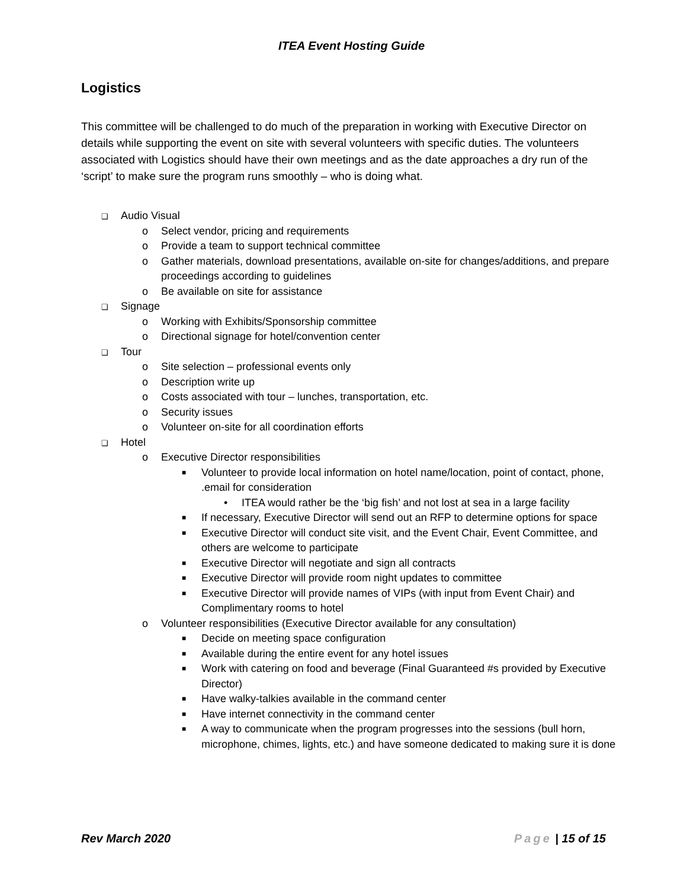ITEA Event Hosting Guide
Logistics
This committee will be challenged to do much of the preparation in working with Executive Director on details while supporting the event on site with several volunteers with specific duties. The volunteers associated with Logistics should have their own meetings and as the date approaches a dry run of the ‘script’ to make sure the program runs smoothly – who is doing what.
❑ Audio Visual
o Select vendor, pricing and requirements
o Provide a team to support technical committee
o Gather materials, download presentations, available on-site for changes/additions, and prepare proceedings according to guidelines
o Be available on site for assistance
❑ Signage
o Working with Exhibits/Sponsorship committee
o Directional signage for hotel/convention center
❑ Tour
o Site selection – professional events only
o Description write up
o Costs associated with tour – lunches, transportation, etc.
o Security issues
o Volunteer on-site for all coordination efforts
❑ Hotel
o Executive Director responsibilities
■ Volunteer to provide local information on hotel name/location, point of contact, phone, .email for consideration
• ITEA would rather be the ‘big fish’ and not lost at sea in a large facility
■ If necessary, Executive Director will send out an RFP to determine options for space
■ Executive Director will conduct site visit, and the Event Chair, Event Committee, and others are welcome to participate
■ Executive Director will negotiate and sign all contracts
■ Executive Director will provide room night updates to committee
■ Executive Director will provide names of VIPs (with input from Event Chair) and Complimentary rooms to hotel
o Volunteer responsibilities (Executive Director available for any consultation)
■ Decide on meeting space configuration
■ Available during the entire event for any hotel issues
■ Work with catering on food and beverage (Final Guaranteed #s provided by Executive Director)
■ Have walky-talkies available in the command center
■ Have internet connectivity in the command center
■ A way to communicate when the program progresses into the sessions (bull horn, microphone, chimes, lights, etc.) and have someone dedicated to making sure it is done
Rev March 2020 Page | 15 of 15